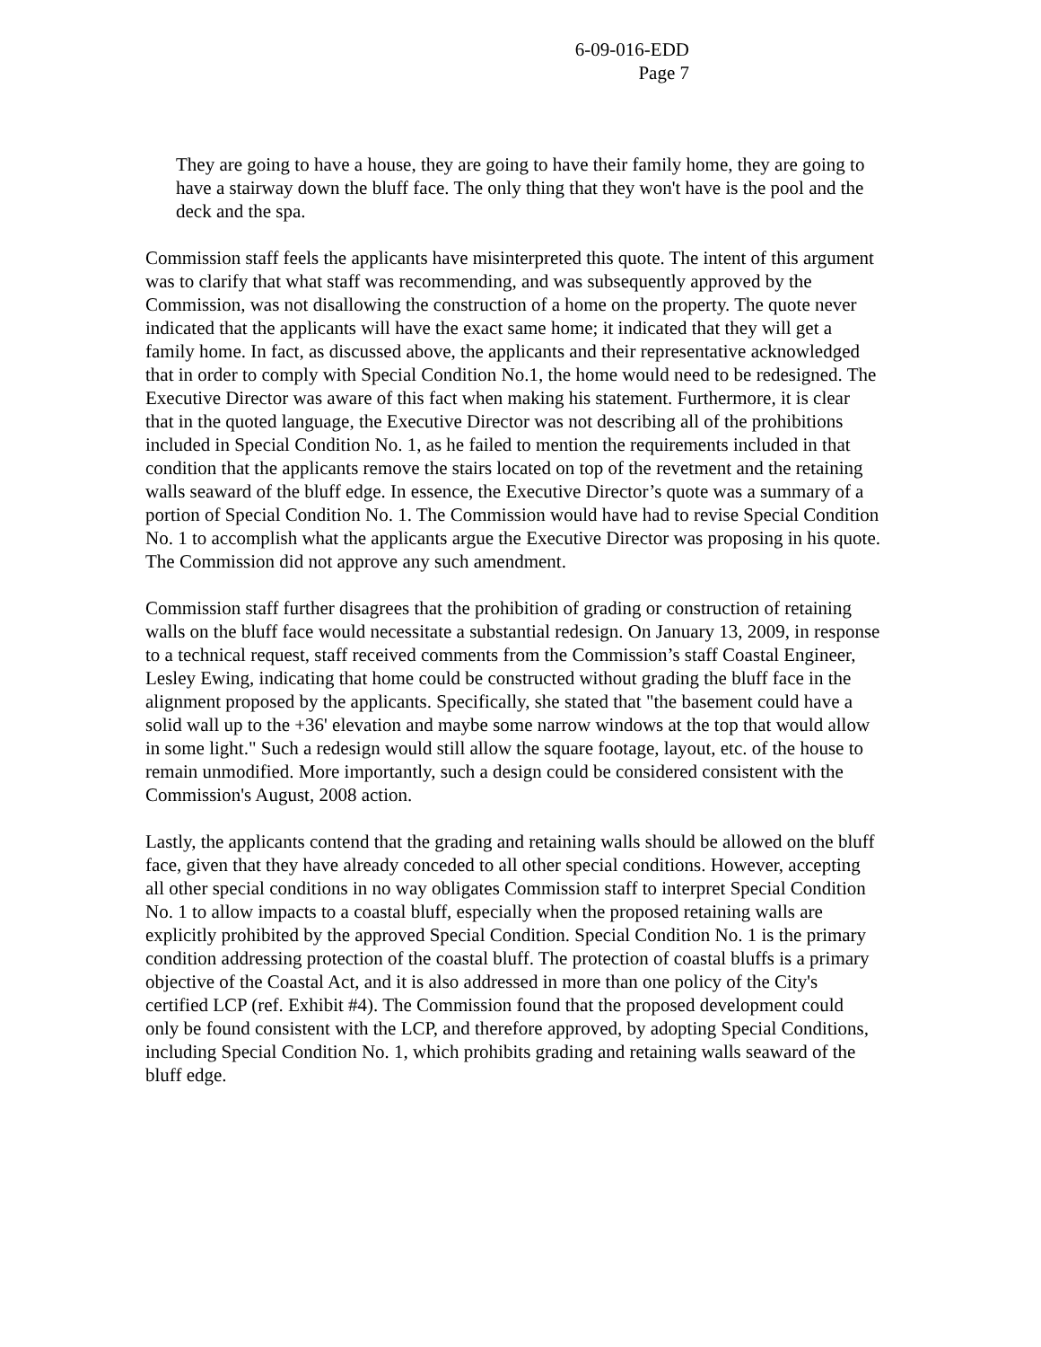6-09-016-EDD
Page 7
They are going to have a house, they are going to have their family home, they are going to have a stairway down the bluff face. The only thing that they won't have is the pool and the deck and the spa.
Commission staff feels the applicants have misinterpreted this quote. The intent of this argument was to clarify that what staff was recommending, and was subsequently approved by the Commission, was not disallowing the construction of a home on the property. The quote never indicated that the applicants will have the exact same home; it indicated that they will get a family home. In fact, as discussed above, the applicants and their representative acknowledged that in order to comply with Special Condition No.1, the home would need to be redesigned. The Executive Director was aware of this fact when making his statement. Furthermore, it is clear that in the quoted language, the Executive Director was not describing all of the prohibitions included in Special Condition No. 1, as he failed to mention the requirements included in that condition that the applicants remove the stairs located on top of the revetment and the retaining walls seaward of the bluff edge. In essence, the Executive Director’s quote was a summary of a portion of Special Condition No. 1. The Commission would have had to revise Special Condition No. 1 to accomplish what the applicants argue the Executive Director was proposing in his quote. The Commission did not approve any such amendment.
Commission staff further disagrees that the prohibition of grading or construction of retaining walls on the bluff face would necessitate a substantial redesign. On January 13, 2009, in response to a technical request, staff received comments from the Commission’s staff Coastal Engineer, Lesley Ewing, indicating that home could be constructed without grading the bluff face in the alignment proposed by the applicants. Specifically, she stated that "the basement could have a solid wall up to the +36' elevation and maybe some narrow windows at the top that would allow in some light." Such a redesign would still allow the square footage, layout, etc. of the house to remain unmodified. More importantly, such a design could be considered consistent with the Commission's August, 2008 action.
Lastly, the applicants contend that the grading and retaining walls should be allowed on the bluff face, given that they have already conceded to all other special conditions. However, accepting all other special conditions in no way obligates Commission staff to interpret Special Condition No. 1 to allow impacts to a coastal bluff, especially when the proposed retaining walls are explicitly prohibited by the approved Special Condition. Special Condition No. 1 is the primary condition addressing protection of the coastal bluff. The protection of coastal bluffs is a primary objective of the Coastal Act, and it is also addressed in more than one policy of the City's certified LCP (ref. Exhibit #4). The Commission found that the proposed development could only be found consistent with the LCP, and therefore approved, by adopting Special Conditions, including Special Condition No. 1, which prohibits grading and retaining walls seaward of the bluff edge.